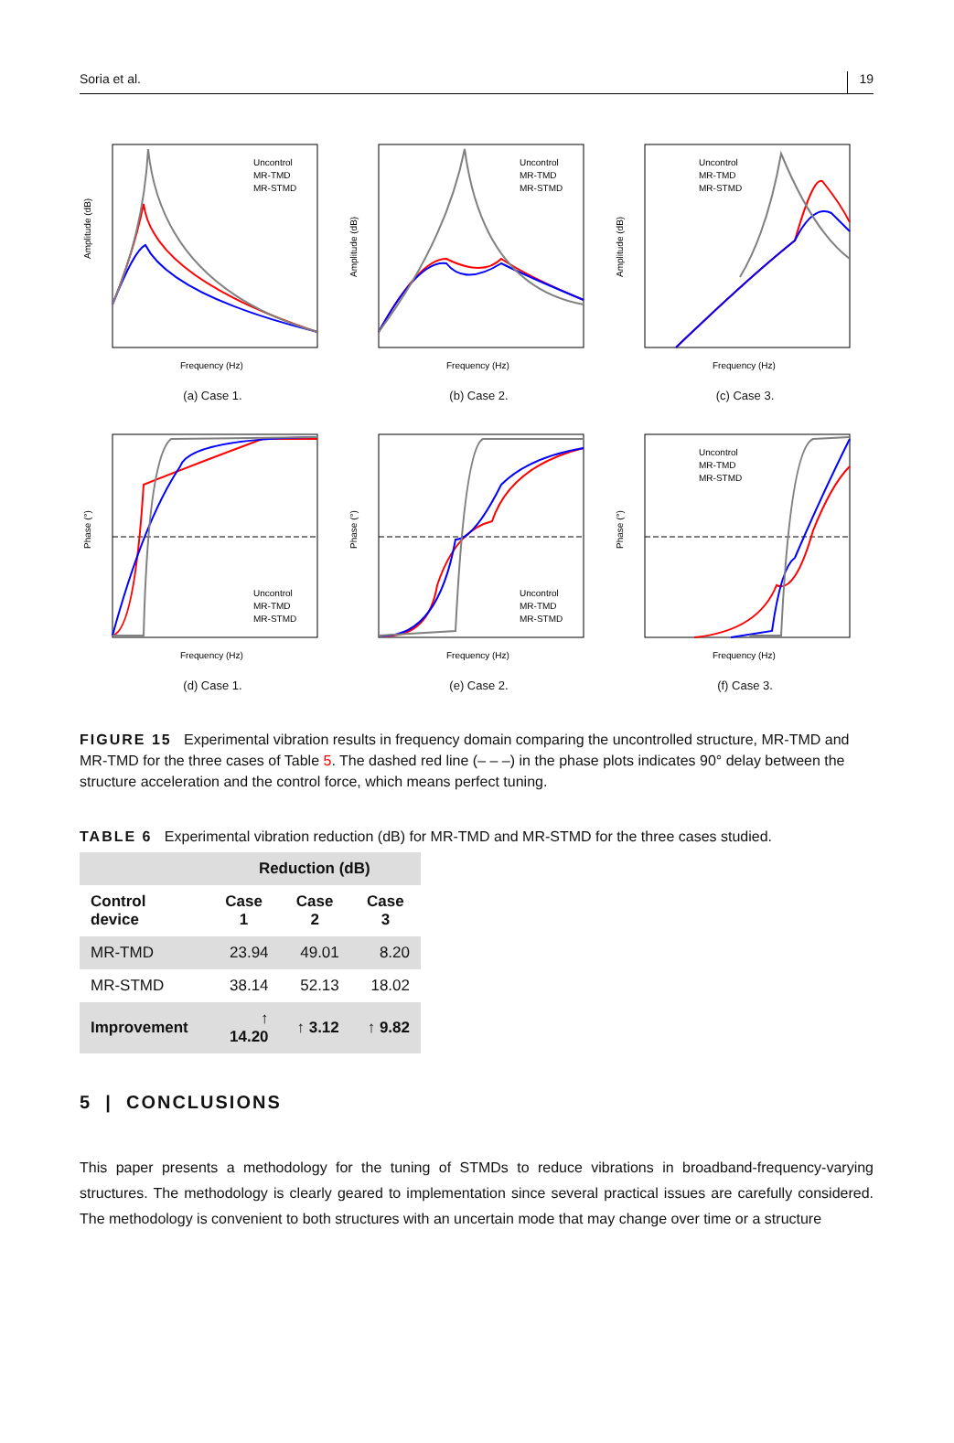Soria et al. 19
Amplitude (dB)
Frequency (Hz)
Uncontrol
MR-TMD
MR-STMD
(a) Case 1.
Amplitude (dB)
Frequency (Hz)
Uncontrol
MR-TMD
MR-STMD
(b) Case 2.
Amplitude (dB)
Frequency (Hz)
Uncontrol
MR-TMD
MR-STMD
(c) Case 3.
Phase (°)
Frequency (Hz)
Uncontrol
MR-TMD
MR-STMD
(d) Case 1.
Phase (°)
Frequency (Hz)
Uncontrol
MR-TMD
MR-STMD
(e) Case 2.
Phase (°)
Frequency (Hz)
Uncontrol
MR-TMD
MR-STMD
(f) Case 3.
FIGURE 15 Experimental vibration results in frequency domain comparing the uncontrolled structure, MR-TMD and MR-TMD for the three cases of Table 5. The dashed red line (– – –) in the phase plots indicates 90° delay between the structure acceleration and the control force, which means perfect tuning.
TABLE 6 Experimental vibration reduction (dB) for MR-TMD and MR-STMD for the three cases studied.
| | Reduction (dB) | | |
| --- | --- | --- | --- |
| Control device | Case 1 | Case 2 | Case 3 |
| MR-TMD | 23.94 | 49.01 | 8.20 |
| MR-STMD | 38.14 | 52.13 | 18.02 |
| Improvement | ↑ 14.20 | ↑ 3.12 | ↑ 9.82 |
5 | CONCLUSIONS
This paper presents a methodology for the tuning of STMDs to reduce vibrations in broadband-frequency-varying structures. The methodology is clearly geared to implementation since several practical issues are carefully considered. The methodology is convenient to both structures with an uncertain mode that may change over time or a structure